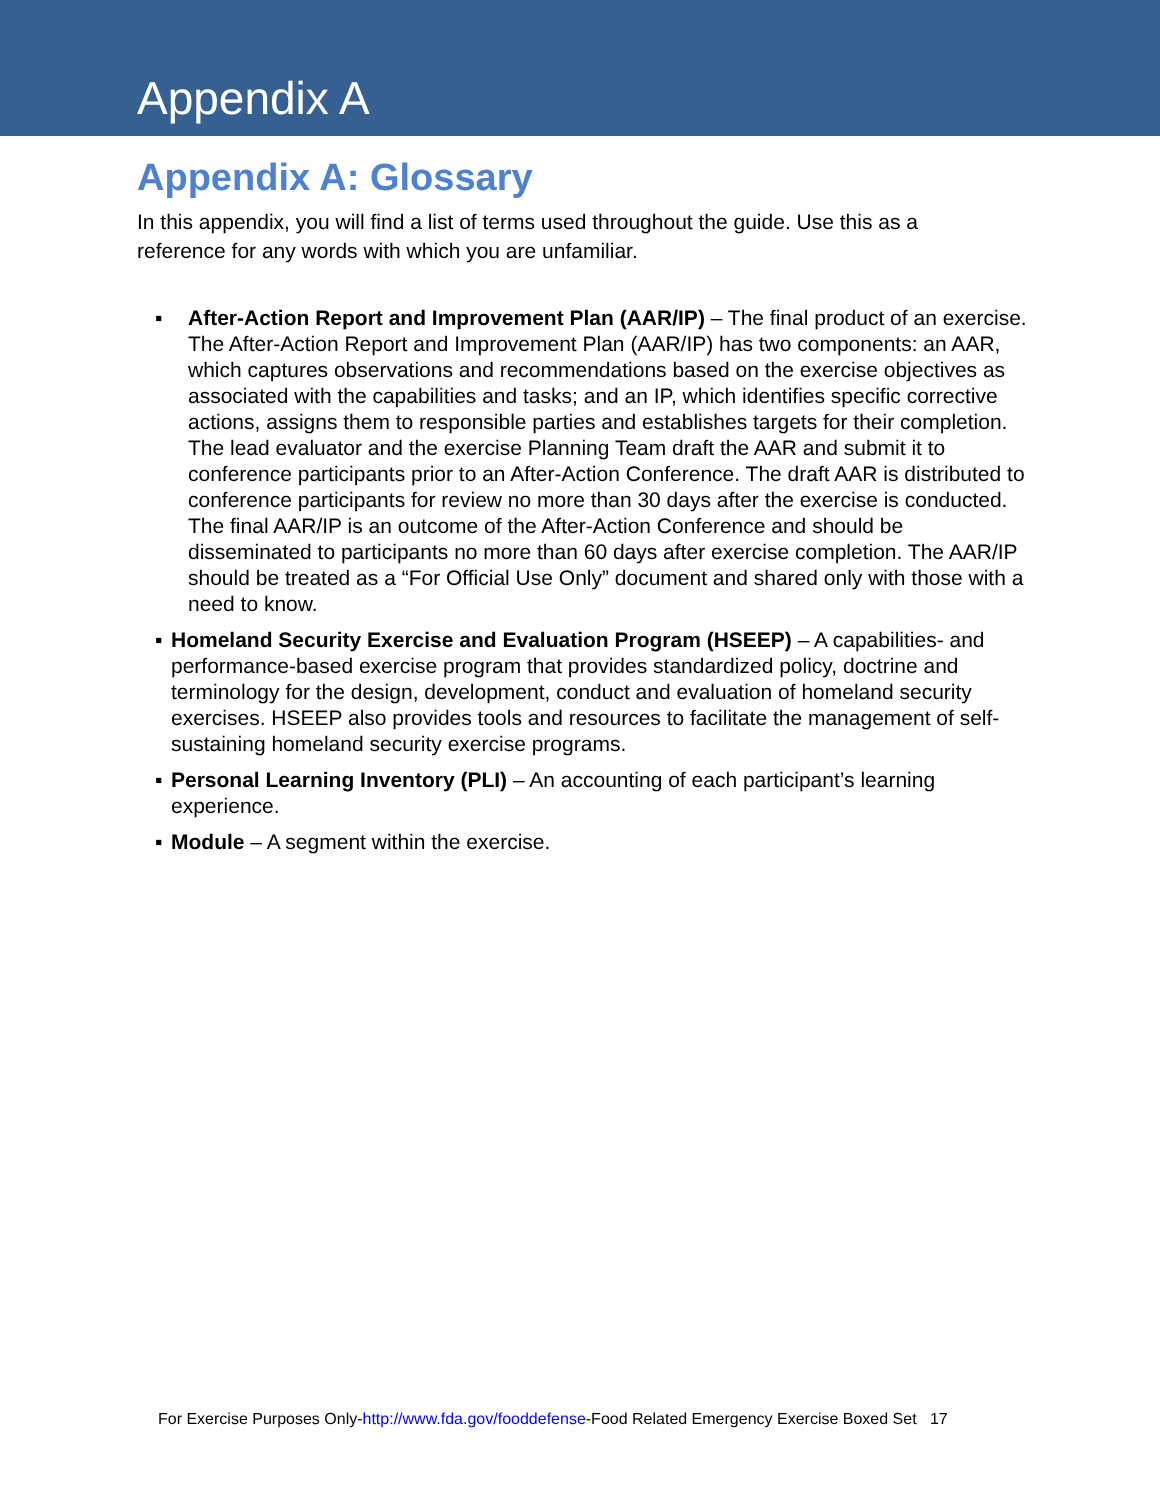Appendix A
Appendix A: Glossary
In this appendix, you will find a list of terms used throughout the guide. Use this as a reference for any words with which you are unfamiliar.
▪ After-Action Report and Improvement Plan (AAR/IP) – The final product of an exercise. The After-Action Report and Improvement Plan (AAR/IP) has two components: an AAR, which captures observations and recommendations based on the exercise objectives as associated with the capabilities and tasks; and an IP, which identifies specific corrective actions, assigns them to responsible parties and establishes targets for their completion. The lead evaluator and the exercise Planning Team draft the AAR and submit it to conference participants prior to an After-Action Conference. The draft AAR is distributed to conference participants for review no more than 30 days after the exercise is conducted. The final AAR/IP is an outcome of the After-Action Conference and should be disseminated to participants no more than 60 days after exercise completion. The AAR/IP should be treated as a “For Official Use Only” document and shared only with those with a need to know.
▪ Homeland Security Exercise and Evaluation Program (HSEEP) – A capabilities- and performance-based exercise program that provides standardized policy, doctrine and terminology for the design, development, conduct and evaluation of homeland security exercises. HSEEP also provides tools and resources to facilitate the management of self-sustaining homeland security exercise programs.
▪ Personal Learning Inventory (PLI) – An accounting of each participant’s learning experience.
▪ Module – A segment within the exercise.
For Exercise Purposes Only-http://www.fda.gov/fooddefense-Food Related Emergency Exercise Boxed Set 17